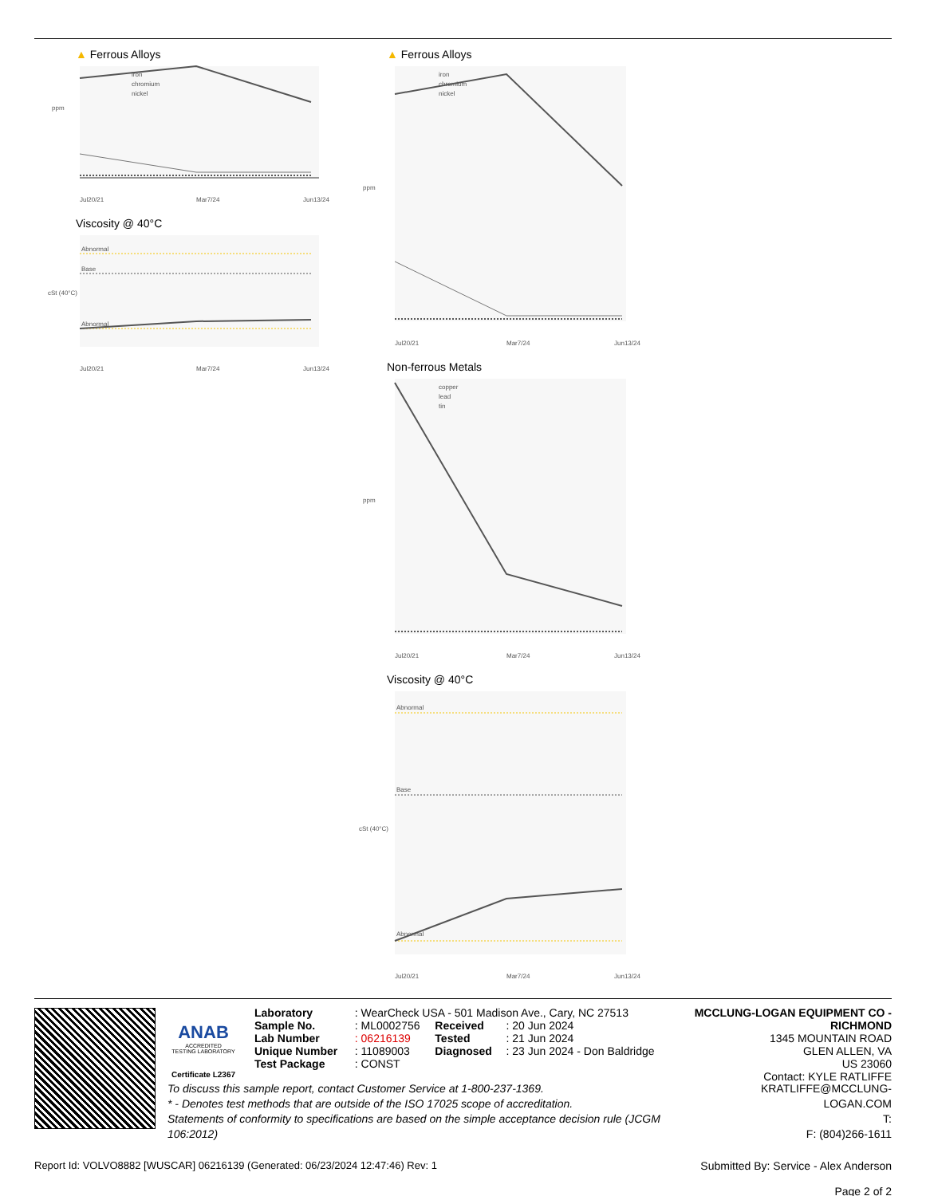▲ Ferrous Alloys
ppm
Jul20/21
Mar7/24
Jun13/24
iron
chromium
nickel
Viscosity @ 40°C
Abnormal
Base
Abnormal
cSt (40°C)
Jul20/21
Mar7/24
Jun13/24
▲ Ferrous Alloys
ppm
iron
chromium
nickel
Jul20/21
Mar7/24
Jun13/24
Non-ferrous Metals
ppm
copper
lead
tin
Jul20/21
Mar7/24
Jun13/24
Viscosity @ 40°C
Abnormal
Base
Abnormal
cSt (40°C)
Jul20/21
Mar7/24
Jun13/24
ANAB
ACCREDITED
TESTING LABORATORY
Certificate L2367
| Laboratory | : WearCheck USA - 501 Madison Ave., Cary, NC 27513 | | |
| Sample No. | : ML0002756 | Received | : 20 Jun 2024 |
| Lab Number | : 06216139 | Tested | : 21 Jun 2024 |
| Unique Number | : 11089003 | Diagnosed | : 23 Jun 2024 - Don Baldridge |
| Test Package | : CONST | | |
MCCLUNG-LOGAN EQUIPMENT CO - RICHMOND
1345 MOUNTAIN ROAD
GLEN ALLEN, VA
US 23060
Contact: KYLE RATLIFFE
To discuss this sample report, contact Customer Service at 1-800-237-1369.
* - Denotes test methods that are outside of the ISO 17025 scope of accreditation.
Statements of conformity to specifications are based on the simple acceptance decision rule (JCGM 106:2012)
KRATLIFFE@MCCLUNG-LOGAN.COM
T:
F: (804)266-1611
Report Id: VOLVO8882 [WUSCAR] 06216139 (Generated: 06/23/2024 12:47:46) Rev: 1
Submitted By: Service - Alex Anderson
Page 2 of 2